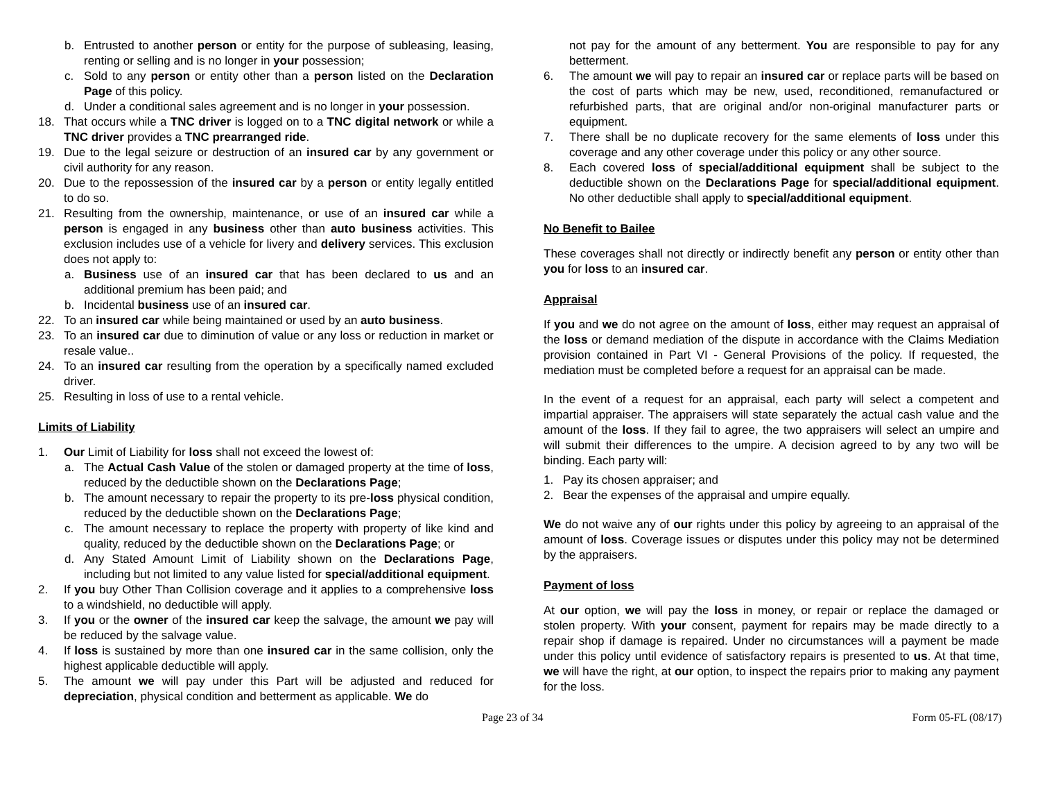b. Entrusted to another person or entity for the purpose of subleasing, leasing, renting or selling and is no longer in your possession;
c. Sold to any person or entity other than a person listed on the Declaration Page of this policy.
d. Under a conditional sales agreement and is no longer in your possession.
18. That occurs while a TNC driver is logged on to a TNC digital network or while a TNC driver provides a TNC prearranged ride.
19. Due to the legal seizure or destruction of an insured car by any government or civil authority for any reason.
20. Due to the repossession of the insured car by a person or entity legally entitled to do so.
21. Resulting from the ownership, maintenance, or use of an insured car while a person is engaged in any business other than auto business activities. This exclusion includes use of a vehicle for livery and delivery services. This exclusion does not apply to:
a. Business use of an insured car that has been declared to us and an additional premium has been paid; and
b. Incidental business use of an insured car.
22. To an insured car while being maintained or used by an auto business.
23. To an insured car due to diminution of value or any loss or reduction in market or resale value..
24. To an insured car resulting from the operation by a specifically named excluded driver.
25. Resulting in loss of use to a rental vehicle.
Limits of Liability
1. Our Limit of Liability for loss shall not exceed the lowest of:
a. The Actual Cash Value of the stolen or damaged property at the time of loss, reduced by the deductible shown on the Declarations Page;
b. The amount necessary to repair the property to its pre-loss physical condition, reduced by the deductible shown on the Declarations Page;
c. The amount necessary to replace the property with property of like kind and quality, reduced by the deductible shown on the Declarations Page; or
d. Any Stated Amount Limit of Liability shown on the Declarations Page, including but not limited to any value listed for special/additional equipment.
2. If you buy Other Than Collision coverage and it applies to a comprehensive loss to a windshield, no deductible will apply.
3. If you or the owner of the insured car keep the salvage, the amount we pay will be reduced by the salvage value.
4. If loss is sustained by more than one insured car in the same collision, only the highest applicable deductible will apply.
5. The amount we will pay under this Part will be adjusted and reduced for depreciation, physical condition and betterment as applicable. We do
not pay for the amount of any betterment. You are responsible to pay for any betterment.
6. The amount we will pay to repair an insured car or replace parts will be based on the cost of parts which may be new, used, reconditioned, remanufactured or refurbished parts, that are original and/or non-original manufacturer parts or equipment.
7. There shall be no duplicate recovery for the same elements of loss under this coverage and any other coverage under this policy or any other source.
8. Each covered loss of special/additional equipment shall be subject to the deductible shown on the Declarations Page for special/additional equipment. No other deductible shall apply to special/additional equipment.
No Benefit to Bailee
These coverages shall not directly or indirectly benefit any person or entity other than you for loss to an insured car.
Appraisal
If you and we do not agree on the amount of loss, either may request an appraisal of the loss or demand mediation of the dispute in accordance with the Claims Mediation provision contained in Part VI - General Provisions of the policy. If requested, the mediation must be completed before a request for an appraisal can be made.
In the event of a request for an appraisal, each party will select a competent and impartial appraiser. The appraisers will state separately the actual cash value and the amount of the loss. If they fail to agree, the two appraisers will select an umpire and will submit their differences to the umpire. A decision agreed to by any two will be binding. Each party will:
1. Pay its chosen appraiser; and
2. Bear the expenses of the appraisal and umpire equally.
We do not waive any of our rights under this policy by agreeing to an appraisal of the amount of loss. Coverage issues or disputes under this policy may not be determined by the appraisers.
Payment of loss
At our option, we will pay the loss in money, or repair or replace the damaged or stolen property. With your consent, payment for repairs may be made directly to a repair shop if damage is repaired. Under no circumstances will a payment be made under this policy until evidence of satisfactory repairs is presented to us. At that time, we will have the right, at our option, to inspect the repairs prior to making any payment for the loss.
Page 23 of 34 Form 05-FL (08/17)